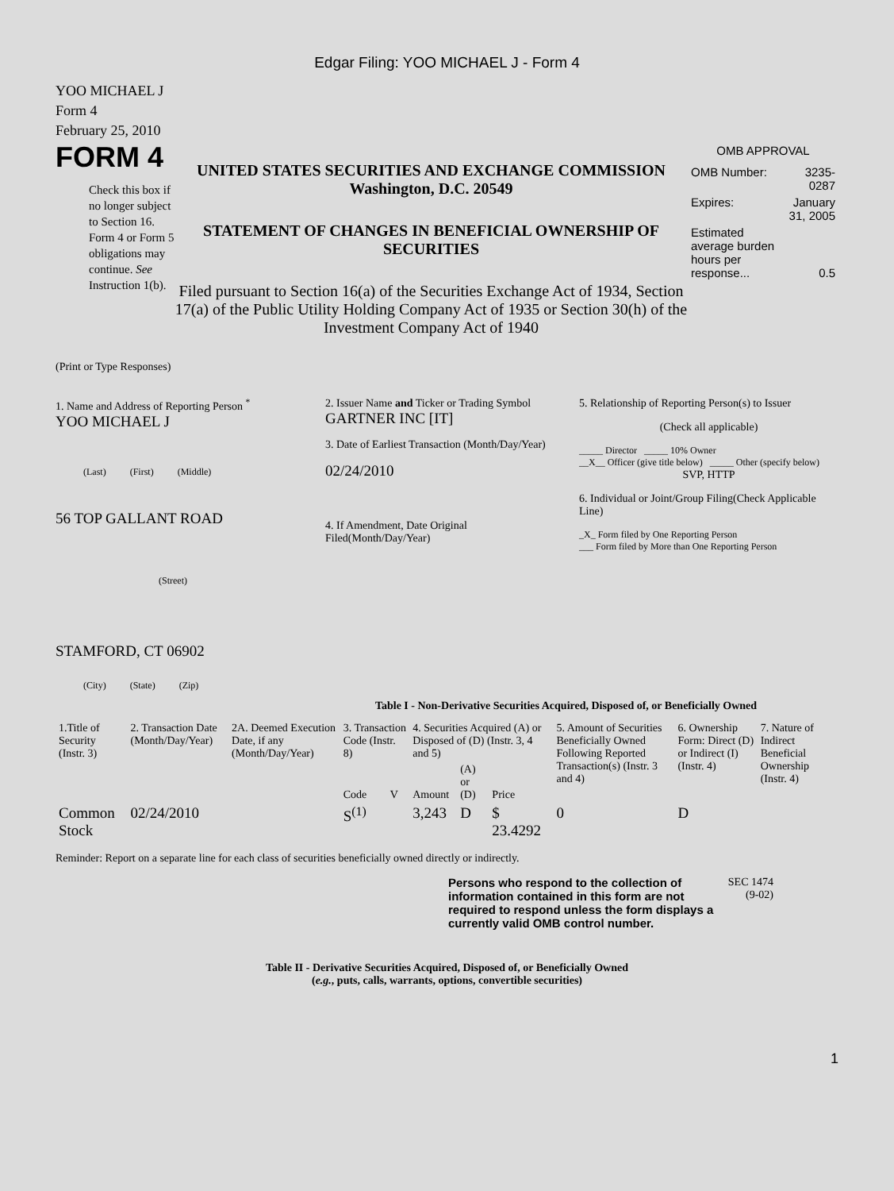Edgar Filing: YOO MICHAEL J - Form 4
YOO MICHAEL J
Form 4
February 25, 2010
FORM 4
Check this box if no longer subject to Section 16. Form 4 or Form 5 obligations may continue. See Instruction 1(b).
UNITED STATES SECURITIES AND EXCHANGE COMMISSION
Washington, D.C. 20549
STATEMENT OF CHANGES IN BENEFICIAL OWNERSHIP OF SECURITIES
Filed pursuant to Section 16(a) of the Securities Exchange Act of 1934, Section 17(a) of the Public Utility Holding Company Act of 1935 or Section 30(h) of the Investment Company Act of 1940
OMB APPROVAL
| OMB Number: | 3235-0287 |
| Expires: | January 31, 2005 |
| Estimated average burden hours per response... | 0.5 |
(Print or Type Responses)
1. Name and Address of Reporting Person <sup>*</sup>
YOO MICHAEL J
(Last) (First) (Middle)
56 TOP GALLANT ROAD
(Street)
STAMFORD, CT 06902
(City) (State) (Zip)
2. Issuer Name and Ticker or Trading Symbol
GARTNER INC [IT]
3. Date of Earliest Transaction (Month/Day/Year)
02/24/2010
4. If Amendment, Date Original Filed(Month/Day/Year)
5. Relationship of Reporting Person(s) to Issuer
(Check all applicable)
_____ Director _____ 10% Owner
__X__ Officer (give title below) _____ Other (specify below)
SVP, HTTP
6. Individual or Joint/Group Filing(Check Applicable Line)
_X_ Form filed by One Reporting Person
___ Form filed by More than One Reporting Person
Table I - Non-Derivative Securities Acquired, Disposed of, or Beneficially Owned
| 1.Title of Security (Instr. 3) | 2. Transaction Date (Month/Day/Year) | 2A. Deemed Execution Date, if any (Month/Day/Year) | 3. Transaction Code (Instr. 8) | | 4. Securities Acquired (A) or Disposed of (D) (Instr. 3, 4 and 5) | | | 5. Amount of Securities Beneficially Owned Following Reported Transaction(s) (Instr. 3 and 4) | 6. Ownership Form: Direct (D) or Indirect (I) (Instr. 4) | 7. Nature of Indirect Beneficial Ownership (Instr. 4) |
| --- | --- | --- | --- | --- | --- | --- | --- | --- | --- | --- |
| | | | Code | V | Amount | (A) or (D) | Price | | | |
| Common Stock | 02/24/2010 | | S<sup>(1)</sup> | | 3,243 | D | $ 23.4292 | 0 | D | |
Reminder: Report on a separate line for each class of securities beneficially owned directly or indirectly.
Persons who respond to the collection of information contained in this form are not required to respond unless the form displays a currently valid OMB control number.
SEC 1474 (9-02)
Table II - Derivative Securities Acquired, Disposed of, or Beneficially Owned
(e.g., puts, calls, warrants, options, convertible securities)
1